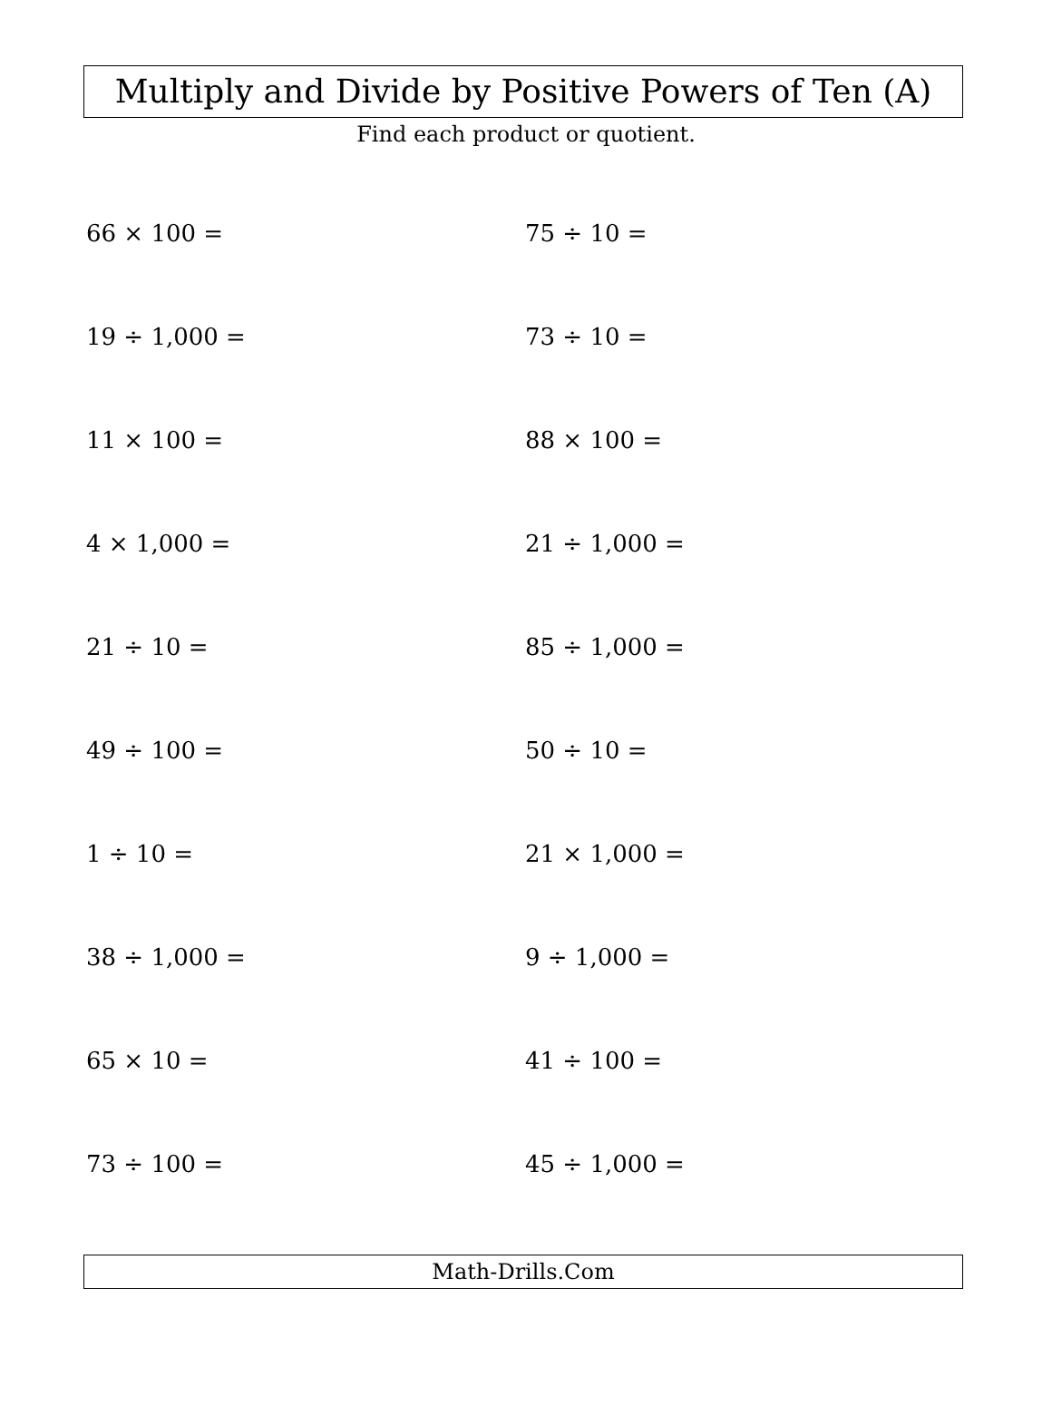Multiply and Divide by Positive Powers of Ten (A)
Find each product or quotient.
66 × 100 =
75 ÷ 10 =
19 ÷ 1,000 =
73 ÷ 10 =
11 × 100 =
88 × 100 =
4 × 1,000 =
21 ÷ 1,000 =
21 ÷ 10 =
85 ÷ 1,000 =
49 ÷ 100 =
50 ÷ 10 =
1 ÷ 10 =
21 × 1,000 =
38 ÷ 1,000 =
9 ÷ 1,000 =
65 × 10 =
41 ÷ 100 =
73 ÷ 100 =
45 ÷ 1,000 =
Math-Drills.Com